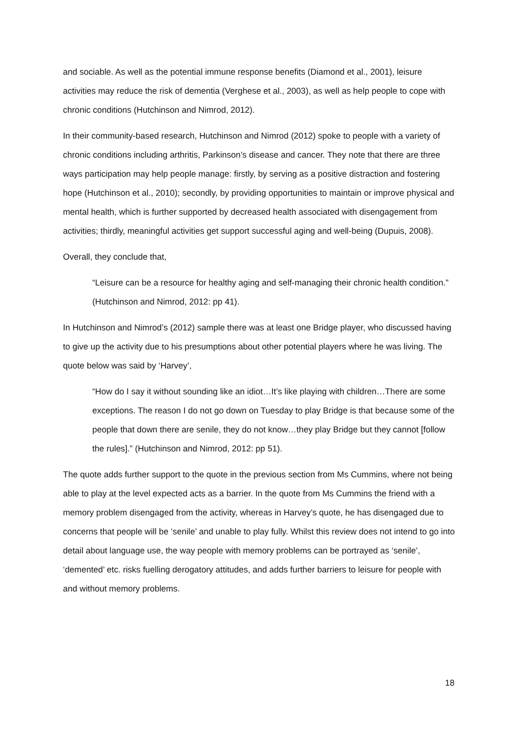and sociable. As well as the potential immune response benefits (Diamond et al., 2001), leisure activities may reduce the risk of dementia (Verghese et al., 2003), as well as help people to cope with chronic conditions (Hutchinson and Nimrod, 2012).
In their community-based research, Hutchinson and Nimrod (2012) spoke to people with a variety of chronic conditions including arthritis, Parkinson’s disease and cancer. They note that there are three ways participation may help people manage: firstly, by serving as a positive distraction and fostering hope (Hutchinson et al., 2010); secondly, by providing opportunities to maintain or improve physical and mental health, which is further supported by decreased health associated with disengagement from activities; thirdly, meaningful activities get support successful aging and well-being (Dupuis, 2008).
Overall, they conclude that,
“Leisure can be a resource for healthy aging and self-managing their chronic health condition.” (Hutchinson and Nimrod, 2012: pp 41).
In Hutchinson and Nimrod’s (2012) sample there was at least one Bridge player, who discussed having to give up the activity due to his presumptions about other potential players where he was living. The quote below was said by ‘Harvey’,
“How do I say it without sounding like an idiot…It’s like playing with children…There are some exceptions. The reason I do not go down on Tuesday to play Bridge is that because some of the people that down there are senile, they do not know…they play Bridge but they cannot [follow the rules].” (Hutchinson and Nimrod, 2012: pp 51).
The quote adds further support to the quote in the previous section from Ms Cummins, where not being able to play at the level expected acts as a barrier. In the quote from Ms Cummins the friend with a memory problem disengaged from the activity, whereas in Harvey’s quote, he has disengaged due to concerns that people will be ‘senile’ and unable to play fully. Whilst this review does not intend to go into detail about language use, the way people with memory problems can be portrayed as ‘senile’, ‘demented’ etc. risks fuelling derogatory attitudes, and adds further barriers to leisure for people with and without memory problems.
18